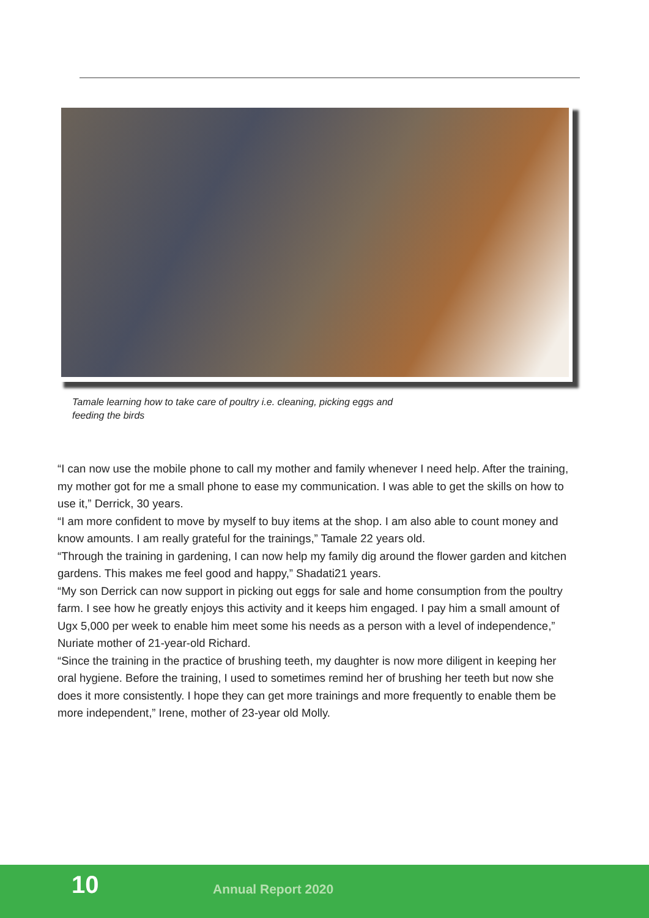Tamale learning how to take care of poultry i.e. cleaning, picking eggs and feeding the birds
“I can now use the mobile phone to call my mother and family whenever I need help. After the training, my mother got for me a small phone to ease my communication. I was able to get the skills on how to use it,” Derrick, 30 years.
“I am more confident to move by myself to buy items at the shop. I am also able to count money and know amounts. I am really grateful for the trainings,” Tamale 22 years old.
“Through the training in gardening, I can now help my family dig around the flower garden and kitchen gardens. This makes me feel good and happy,” Shadati21 years.
“My son Derrick can now support in picking out eggs for sale and home consumption from the poultry farm. I see how he greatly enjoys this activity and it keeps him engaged. I pay him a small amount of Ugx 5,000 per week to enable him meet some his needs as a person with a level of independence,” Nuriate mother of 21-year-old Richard.
“Since the training in the practice of brushing teeth, my daughter is now more diligent in keeping her oral hygiene. Before the training, I used to sometimes remind her of brushing her teeth but now she does it more consistently. I hope they can get more trainings and more frequently to enable them be more independent,” Irene, mother of 23-year old Molly.
10 Annual Report 2020